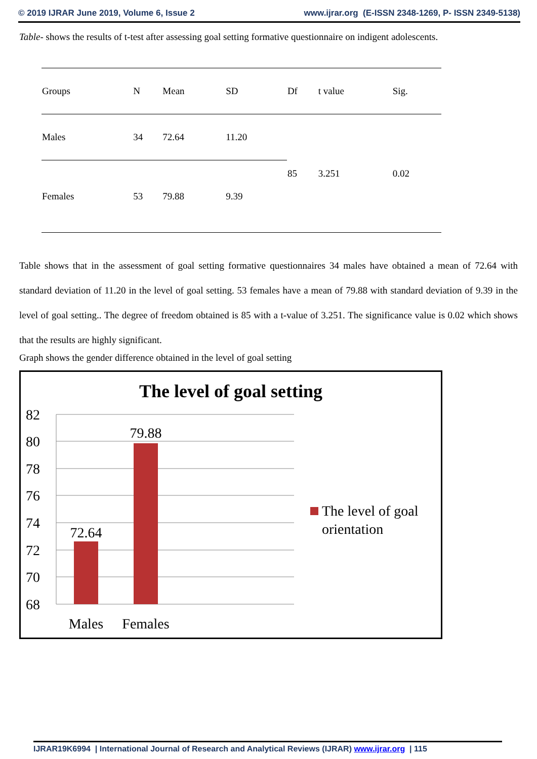© 2019 IJRAR June 2019, Volume 6, Issue 2 www.ijrar.org (E-ISSN 2348-1269, P- ISSN 2349-5138)
Table- shows the results of t-test after assessing goal setting formative questionnaire on indigent adolescents.
| Groups | N | Mean | SD | Df | t value | Sig. |
| --- | --- | --- | --- | --- | --- | --- |
| Males | 34 | 72.64 | 11.20 | 85 | 3.251 | 0.02 |
| Females | 53 | 79.88 | 9.39 | | | |
Table shows that in the assessment of goal setting formative questionnaires 34 males have obtained a mean of 72.64 with standard deviation of 11.20 in the level of goal setting. 53 females have a mean of 79.88 with standard deviation of 9.39 in the level of goal setting.. The degree of freedom obtained is 85 with a t-value of 3.251. The significance value is 0.02 which shows that the results are highly significant.
Graph shows the gender difference obtained in the level of goal setting
The level of goal setting
82
80
78
76
74
72
70
68
72.64
79.88
Males
Females
The level of goal
orientation
IJRAR19K6994 | International Journal of Research and Analytical Reviews (IJRAR) www.ijrar.org | 115